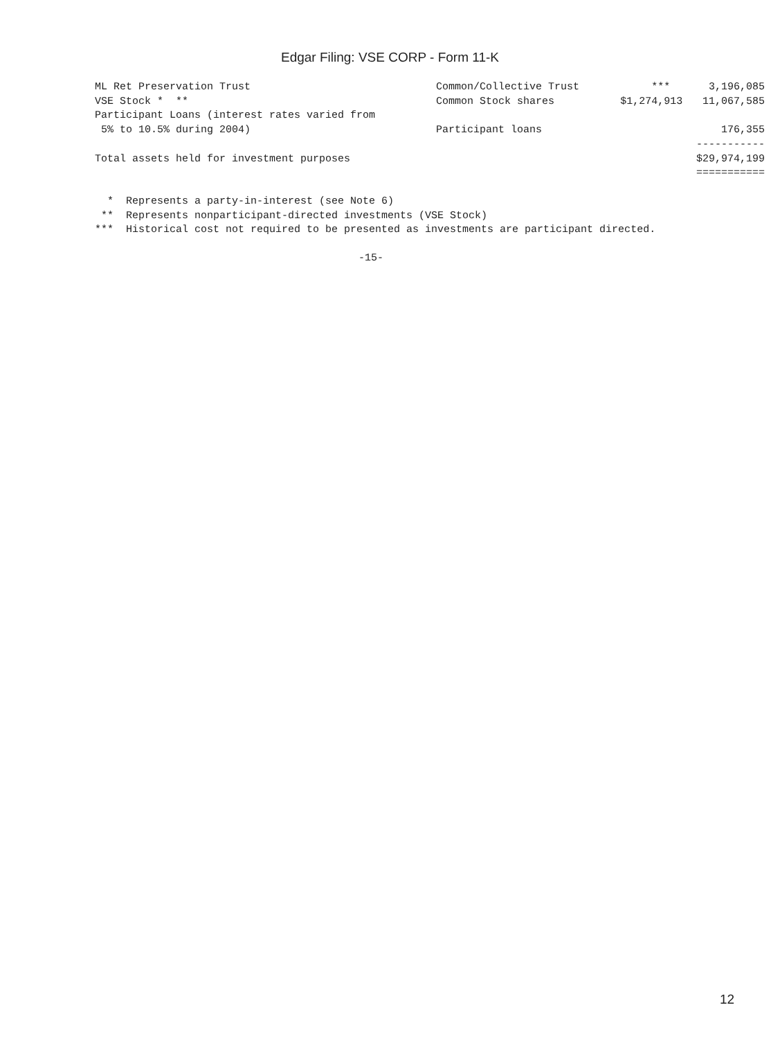Edgar Filing: VSE CORP - Form 11-K
| ML Ret Preservation Trust | Common/Collective Trust | *** | 3,196,085 |
| VSE Stock * ** | Common Stock shares | $1,274,913 | 11,067,585 |
| Participant Loans (interest rates varied from | | | |
| 5% to 10.5% during 2004) | Participant loans | | 176,355 |
| | | | ----------- |
| Total assets held for investment purposes | | | $29,974,199 |
| | | | =========== |
* Represents a party-in-interest (see Note 6) ** Represents nonparticipant-directed investments (VSE Stock) *** Historical cost not required to be presented as investments are participant directed.
-15-
12